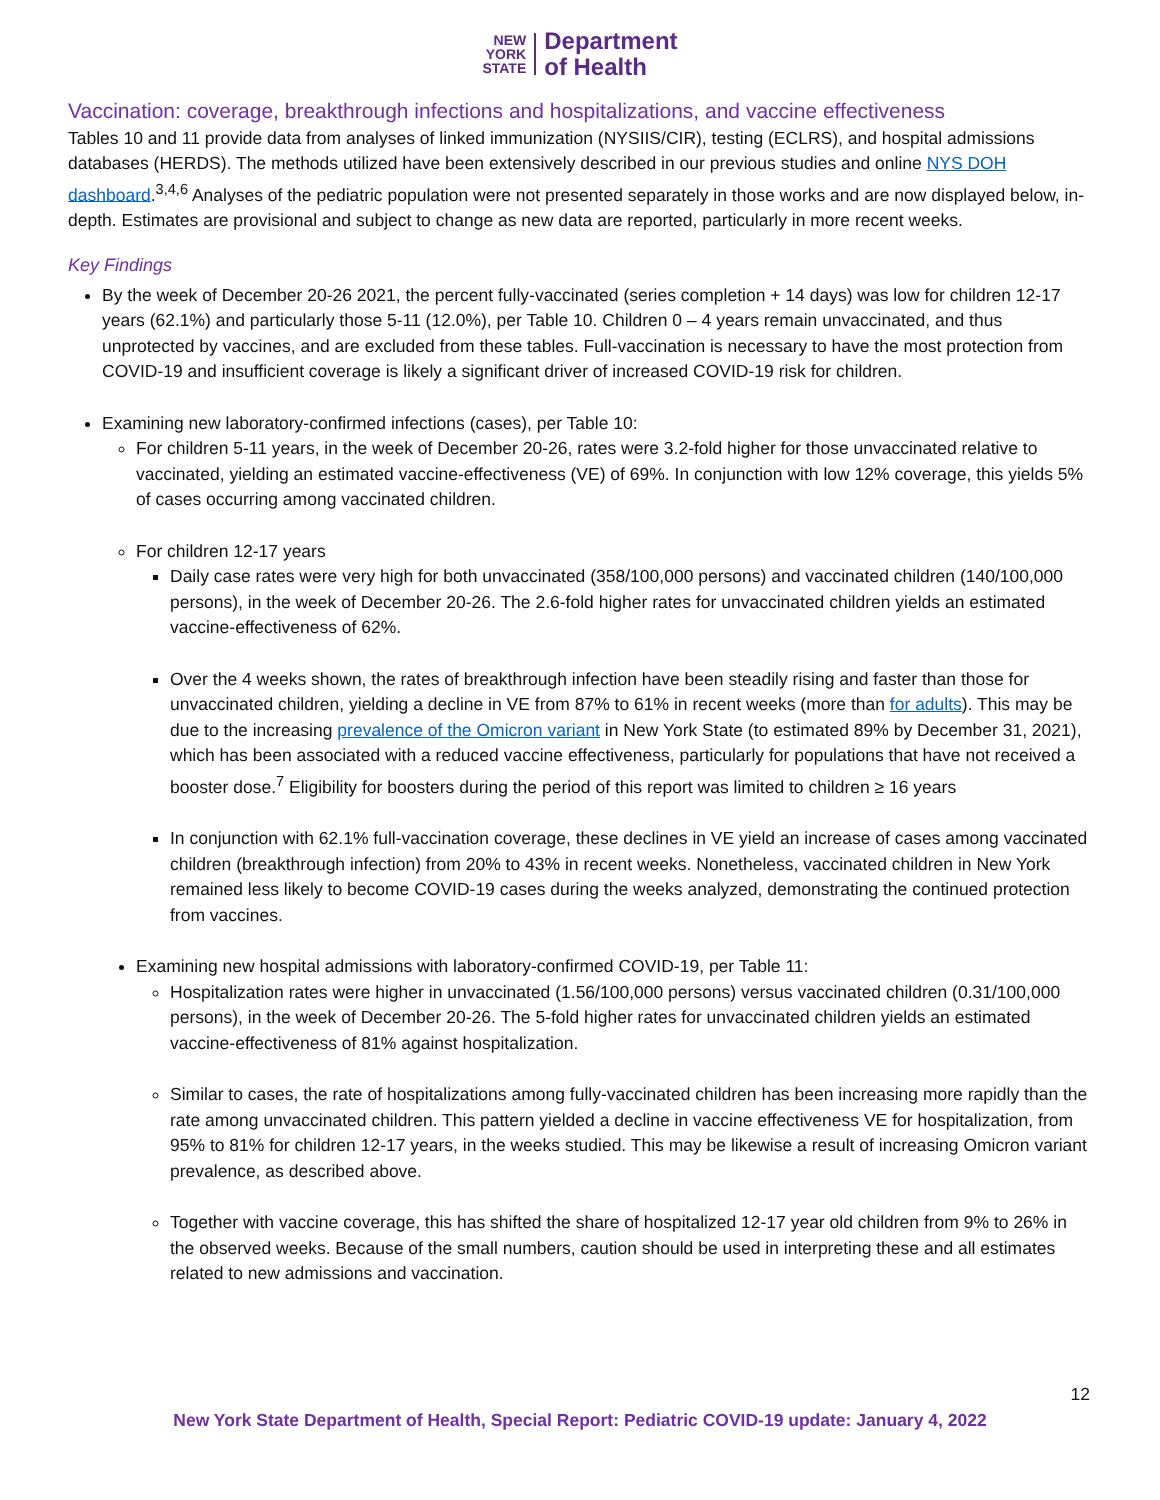NEW
YORK
STATE
Department
of Health
Vaccination: coverage, breakthrough infections and hospitalizations, and vaccine effectiveness
Tables 10 and 11 provide data from analyses of linked immunization (NYSIIS/CIR), testing (ECLRS), and hospital admissions databases (HERDS). The methods utilized have been extensively described in our previous studies and online NYS DOH dashboard.<sup>3,4,6</sup> Analyses of the pediatric population were not presented separately in those works and are now displayed below, in-depth. Estimates are provisional and subject to change as new data are reported, particularly in more recent weeks.
Key Findings
By the week of December 20-26 2021, the percent fully-vaccinated (series completion + 14 days) was low for children 12-17 years (62.1%) and particularly those 5-11 (12.0%), per Table 10. Children 0 – 4 years remain unvaccinated, and thus unprotected by vaccines, and are excluded from these tables. Full-vaccination is necessary to have the most protection from COVID-19 and insufficient coverage is likely a significant driver of increased COVID-19 risk for children.
Examining new laboratory-confirmed infections (cases), per Table 10:
For children 5-11 years, in the week of December 20-26, rates were 3.2-fold higher for those unvaccinated relative to vaccinated, yielding an estimated vaccine-effectiveness (VE) of 69%. In conjunction with low 12% coverage, this yields 5% of cases occurring among vaccinated children.
For children 12-17 years
Daily case rates were very high for both unvaccinated (358/100,000 persons) and vaccinated children (140/100,000 persons), in the week of December 20-26. The 2.6-fold higher rates for unvaccinated children yields an estimated vaccine-effectiveness of 62%.
Over the 4 weeks shown, the rates of breakthrough infection have been steadily rising and faster than those for unvaccinated children, yielding a decline in VE from 87% to 61% in recent weeks (more than for adults). This may be due to the increasing prevalence of the Omicron variant in New York State (to estimated 89% by December 31, 2021), which has been associated with a reduced vaccine effectiveness, particularly for populations that have not received a booster dose.<sup>7</sup> Eligibility for boosters during the period of this report was limited to children ≥ 16 years
In conjunction with 62.1% full-vaccination coverage, these declines in VE yield an increase of cases among vaccinated children (breakthrough infection) from 20% to 43% in recent weeks. Nonetheless, vaccinated children in New York remained less likely to become COVID-19 cases during the weeks analyzed, demonstrating the continued protection from vaccines.
Examining new hospital admissions with laboratory-confirmed COVID-19, per Table 11:
Hospitalization rates were higher in unvaccinated (1.56/100,000 persons) versus vaccinated children (0.31/100,000 persons), in the week of December 20-26. The 5-fold higher rates for unvaccinated children yields an estimated vaccine-effectiveness of 81% against hospitalization.
Similar to cases, the rate of hospitalizations among fully-vaccinated children has been increasing more rapidly than the rate among unvaccinated children. This pattern yielded a decline in vaccine effectiveness VE for hospitalization, from 95% to 81% for children 12-17 years, in the weeks studied. This may be likewise a result of increasing Omicron variant prevalence, as described above.
Together with vaccine coverage, this has shifted the share of hospitalized 12-17 year old children from 9% to 26% in the observed weeks. Because of the small numbers, caution should be used in interpreting these and all estimates related to new admissions and vaccination.
12
New York State Department of Health, Special Report: Pediatric COVID-19 update: January 4, 2022